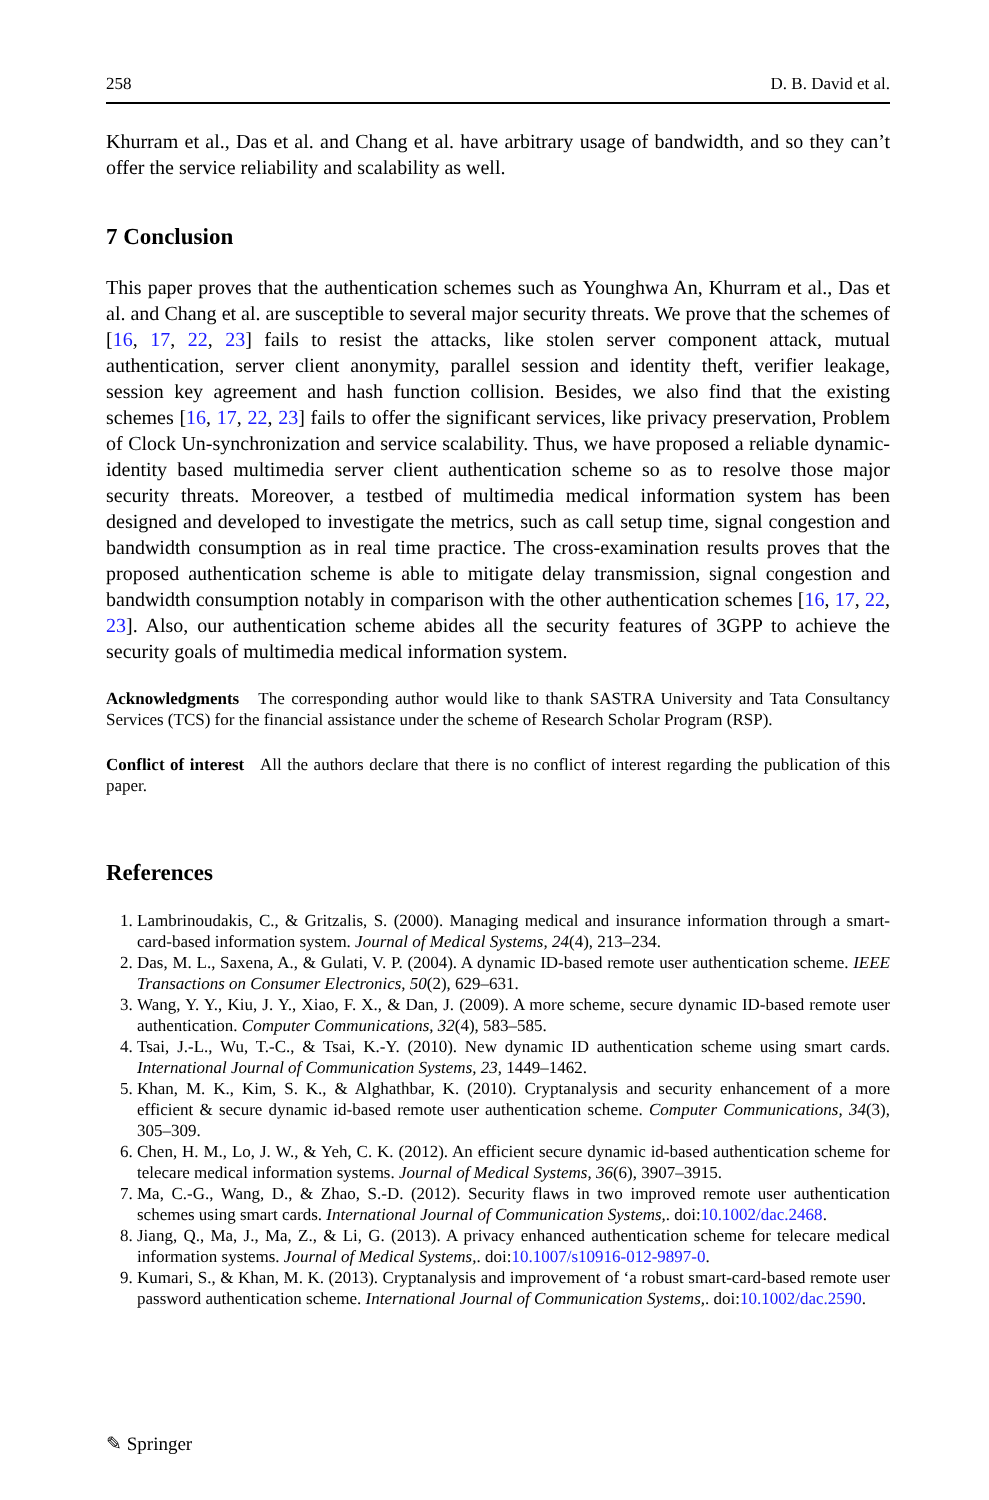258 D. B. David et al.
Khurram et al., Das et al. and Chang et al. have arbitrary usage of bandwidth, and so they can’t offer the service reliability and scalability as well.
7 Conclusion
This paper proves that the authentication schemes such as Younghwa An, Khurram et al., Das et al. and Chang et al. are susceptible to several major security threats. We prove that the schemes of [16, 17, 22, 23] fails to resist the attacks, like stolen server component attack, mutual authentication, server client anonymity, parallel session and identity theft, verifier leakage, session key agreement and hash function collision. Besides, we also find that the existing schemes [16, 17, 22, 23] fails to offer the significant services, like privacy preservation, Problem of Clock Un-synchronization and service scalability. Thus, we have proposed a reliable dynamic-identity based multimedia server client authentication scheme so as to resolve those major security threats. Moreover, a testbed of multimedia medical information system has been designed and developed to investigate the metrics, such as call setup time, signal congestion and bandwidth consumption as in real time practice. The cross-examination results proves that the proposed authentication scheme is able to mitigate delay transmission, signal congestion and bandwidth consumption notably in comparison with the other authentication schemes [16, 17, 22, 23]. Also, our authentication scheme abides all the security features of 3GPP to achieve the security goals of multimedia medical information system.
Acknowledgments The corresponding author would like to thank SASTRA University and Tata Consultancy Services (TCS) for the financial assistance under the scheme of Research Scholar Program (RSP).
Conflict of interest All the authors declare that there is no conflict of interest regarding the publication of this paper.
References
1. Lambrinoudakis, C., & Gritzalis, S. (2000). Managing medical and insurance information through a smart-card-based information system. Journal of Medical Systems, 24(4), 213–234.
2. Das, M. L., Saxena, A., & Gulati, V. P. (2004). A dynamic ID-based remote user authentication scheme. IEEE Transactions on Consumer Electronics, 50(2), 629–631.
3. Wang, Y. Y., Kiu, J. Y., Xiao, F. X., & Dan, J. (2009). A more scheme, secure dynamic ID-based remote user authentication. Computer Communications, 32(4), 583–585.
4. Tsai, J.-L., Wu, T.-C., & Tsai, K.-Y. (2010). New dynamic ID authentication scheme using smart cards. International Journal of Communication Systems, 23, 1449–1462.
5. Khan, M. K., Kim, S. K., & Alghathbar, K. (2010). Cryptanalysis and security enhancement of a more efficient & secure dynamic id-based remote user authentication scheme. Computer Communications, 34(3), 305–309.
6. Chen, H. M., Lo, J. W., & Yeh, C. K. (2012). An efficient secure dynamic id-based authentication scheme for telecare medical information systems. Journal of Medical Systems, 36(6), 3907–3915.
7. Ma, C.-G., Wang, D., & Zhao, S.-D. (2012). Security flaws in two improved remote user authentication schemes using smart cards. International Journal of Communication Systems,. doi:10.1002/dac.2468.
8. Jiang, Q., Ma, J., Ma, Z., & Li, G. (2013). A privacy enhanced authentication scheme for telecare medical information systems. Journal of Medical Systems,. doi:10.1007/s10916-012-9897-0.
9. Kumari, S., & Khan, M. K. (2013). Cryptanalysis and improvement of ‘a robust smart-card-based remote user password authentication scheme. International Journal of Communication Systems,. doi:10.1002/dac.2590.
✎ Springer